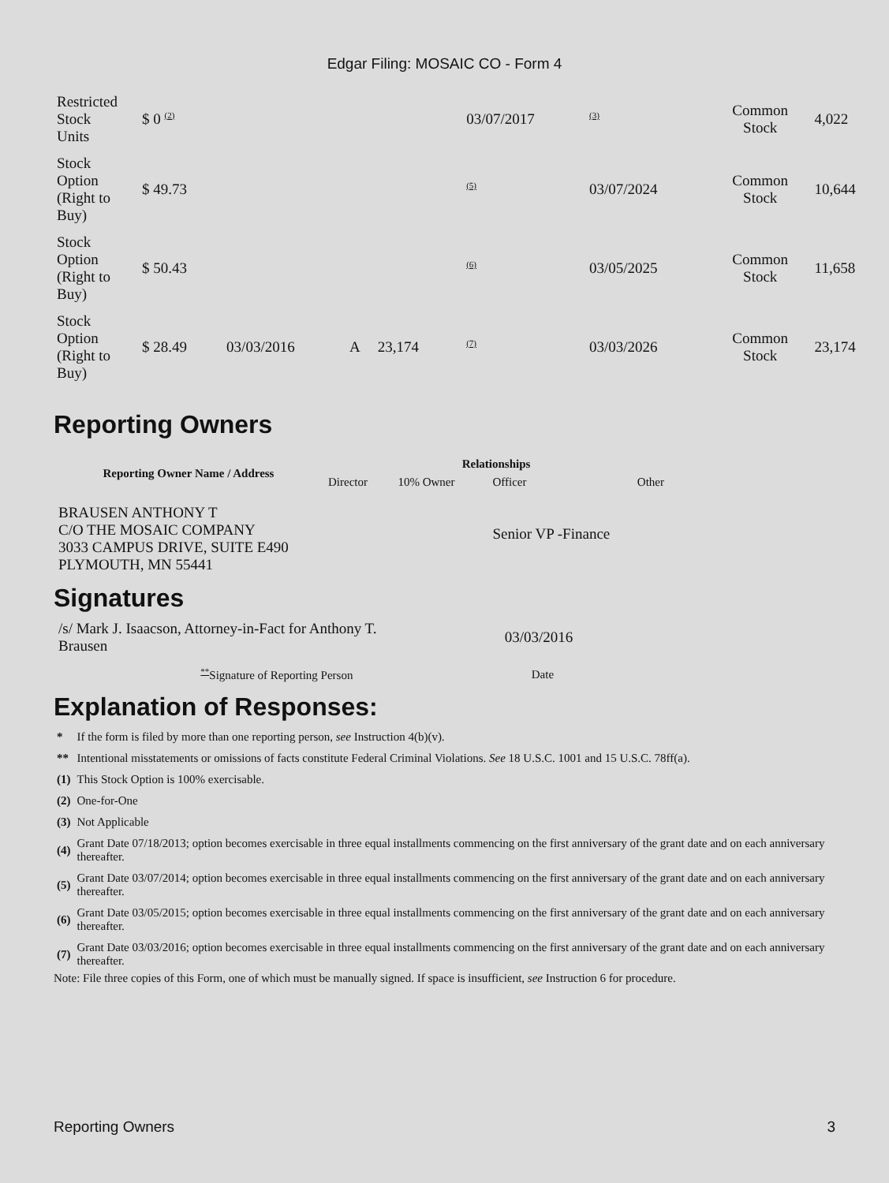Edgar Filing: MOSAIC CO - Form 4
| Restricted Stock Units | $ 0 <sup>(2)</sup> | | | | | 03/07/2017 | <sup>(3)</sup> | Common Stock | 4,022 |
| Stock Option (Right to Buy) | $ 49.73 | | | | | <sup>(5)</sup> | 03/07/2024 | Common Stock | 10,644 |
| Stock Option (Right to Buy) | $ 50.43 | | | | | <sup>(6)</sup> | 03/05/2025 | Common Stock | 11,658 |
| Stock Option (Right to Buy) | $ 28.49 | 03/03/2016 | A | 23,174 | | <sup>(7)</sup> | 03/03/2026 | Common Stock | 23,174 |
Reporting Owners
| Reporting Owner Name / Address | Relationships | | | |
| --- | --- | --- | --- | --- |
| | Director | 10% Owner | Officer | Other |
| BRAUSEN ANTHONY T C/O THE MOSAIC COMPANY 3033 CAMPUS DRIVE, SUITE E490 PLYMOUTH, MN 55441 | | | Senior VP -Finance | |
Signatures
| /s/ Mark J. Isaacson, Attorney-in-Fact for Anthony T. Brausen | 03/03/2016 |
| <sup>**</sup> Signature of Reporting Person | Date |
Explanation of Responses:
| * | If the form is filed by more than one reporting person, see Instruction 4(b)(v). |
| ** | Intentional misstatements or omissions of facts constitute Federal Criminal Violations. See 18 U.S.C. 1001 and 15 U.S.C. 78ff(a). |
| (1) | This Stock Option is 100% exercisable. |
| (2) | One-for-One |
| (3) | Not Applicable |
| (4) | Grant Date 07/18/2013; option becomes exercisable in three equal installments commencing on the first anniversary of the grant date and on each anniversary thereafter. |
| (5) | Grant Date 03/07/2014; option becomes exercisable in three equal installments commencing on the first anniversary of the grant date and on each anniversary thereafter. |
| (6) | Grant Date 03/05/2015; option becomes exercisable in three equal installments commencing on the first anniversary of the grant date and on each anniversary thereafter. |
| (7) | Grant Date 03/03/2016; option becomes exercisable in three equal installments commencing on the first anniversary of the grant date and on each anniversary thereafter. |
Note: File three copies of this Form, one of which must be manually signed. If space is insufficient, see Instruction 6 for procedure.
Reporting Owners 3